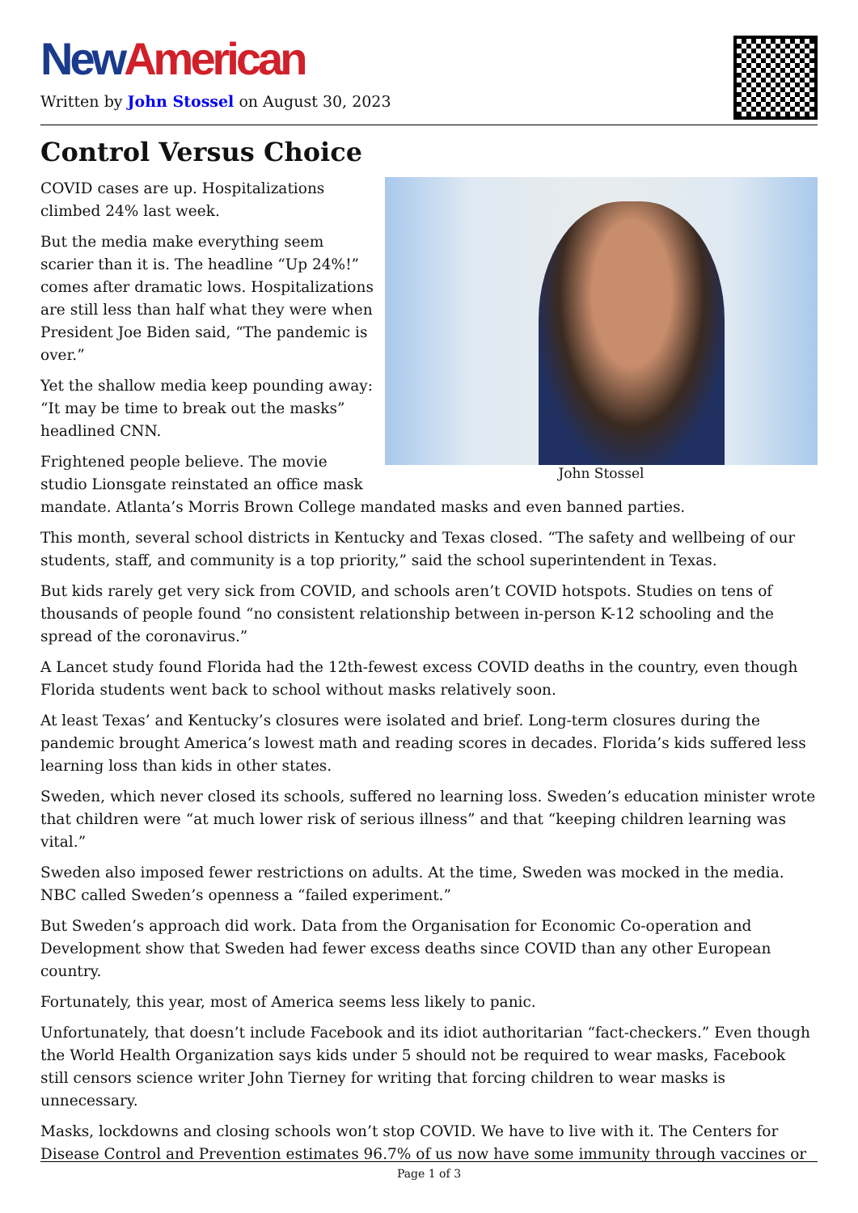New American
Written by John Stossel on August 30, 2023
Control Versus Choice
John Stossel
COVID cases are up. Hospitalizations climbed 24% last week.
But the media make everything seem scarier than it is. The headline “Up 24%!” comes after dramatic lows. Hospitalizations are still less than half what they were when President Joe Biden said, “The pandemic is over.”
Yet the shallow media keep pounding away: “It may be time to break out the masks” headlined CNN.
Frightened people believe. The movie studio Lionsgate reinstated an office mask mandate. Atlanta’s Morris Brown College mandated masks and even banned parties.
This month, several school districts in Kentucky and Texas closed. “The safety and wellbeing of our students, staff, and community is a top priority,” said the school superintendent in Texas.
But kids rarely get very sick from COVID, and schools aren’t COVID hotspots. Studies on tens of thousands of people found “no consistent relationship between in-person K-12 schooling and the spread of the coronavirus.”
A Lancet study found Florida had the 12th-fewest excess COVID deaths in the country, even though Florida students went back to school without masks relatively soon.
At least Texas’ and Kentucky’s closures were isolated and brief. Long-term closures during the pandemic brought America’s lowest math and reading scores in decades. Florida’s kids suffered less learning loss than kids in other states.
Sweden, which never closed its schools, suffered no learning loss. Sweden’s education minister wrote that children were “at much lower risk of serious illness” and that “keeping children learning was vital.”
Sweden also imposed fewer restrictions on adults. At the time, Sweden was mocked in the media. NBC called Sweden’s openness a “failed experiment.”
But Sweden’s approach did work. Data from the Organisation for Economic Co-operation and Development show that Sweden had fewer excess deaths since COVID than any other European country.
Fortunately, this year, most of America seems less likely to panic.
Unfortunately, that doesn’t include Facebook and its idiot authoritarian “fact-checkers.” Even though the World Health Organization says kids under 5 should not be required to wear masks, Facebook still censors science writer John Tierney for writing that forcing children to wear masks is unnecessary.
Masks, lockdowns and closing schools won’t stop COVID. We have to live with it. The Centers for Disease Control and Prevention estimates 96.7% of us now have some immunity through vaccines or
Page 1 of 3